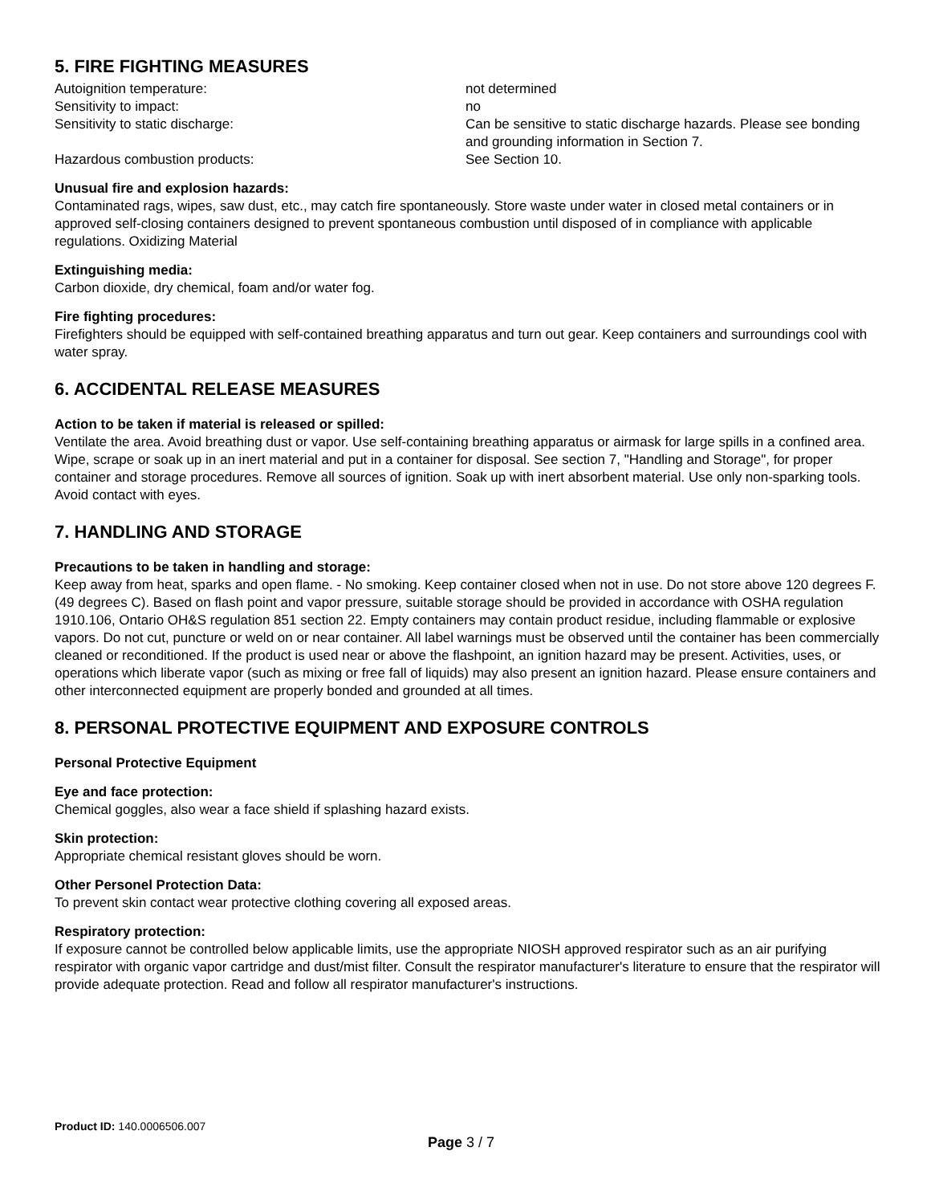5. FIRE FIGHTING MEASURES
| Autoignition temperature: | not determined |
| Sensitivity to impact: | no |
| Sensitivity to static discharge: | Can be sensitive to static discharge hazards. Please see bonding and grounding information in Section 7. |
| Hazardous combustion products: | See Section 10. |
Unusual fire and explosion hazards:
Contaminated rags, wipes, saw dust, etc., may catch fire spontaneously. Store waste under water in closed metal containers or in approved self-closing containers designed to prevent spontaneous combustion until disposed of in compliance with applicable regulations. Oxidizing Material
Extinguishing media:
Carbon dioxide, dry chemical, foam and/or water fog.
Fire fighting procedures:
Firefighters should be equipped with self-contained breathing apparatus and turn out gear. Keep containers and surroundings cool with water spray.
6. ACCIDENTAL RELEASE MEASURES
Action to be taken if material is released or spilled:
Ventilate the area. Avoid breathing dust or vapor. Use self-containing breathing apparatus or airmask for large spills in a confined area. Wipe, scrape or soak up in an inert material and put in a container for disposal. See section 7, "Handling and Storage", for proper container and storage procedures. Remove all sources of ignition. Soak up with inert absorbent material. Use only non-sparking tools. Avoid contact with eyes.
7. HANDLING AND STORAGE
Precautions to be taken in handling and storage:
Keep away from heat, sparks and open flame. - No smoking. Keep container closed when not in use. Do not store above 120 degrees F. (49 degrees C). Based on flash point and vapor pressure, suitable storage should be provided in accordance with OSHA regulation 1910.106, Ontario OH&S regulation 851 section 22. Empty containers may contain product residue, including flammable or explosive vapors. Do not cut, puncture or weld on or near container. All label warnings must be observed until the container has been commercially cleaned or reconditioned. If the product is used near or above the flashpoint, an ignition hazard may be present. Activities, uses, or operations which liberate vapor (such as mixing or free fall of liquids) may also present an ignition hazard. Please ensure containers and other interconnected equipment are properly bonded and grounded at all times.
8. PERSONAL PROTECTIVE EQUIPMENT AND EXPOSURE CONTROLS
Personal Protective Equipment
Eye and face protection:
Chemical goggles, also wear a face shield if splashing hazard exists.
Skin protection:
Appropriate chemical resistant gloves should be worn.
Other Personel Protection Data:
To prevent skin contact wear protective clothing covering all exposed areas.
Respiratory protection:
If exposure cannot be controlled below applicable limits, use the appropriate NIOSH approved respirator such as an air purifying respirator with organic vapor cartridge and dust/mist filter. Consult the respirator manufacturer's literature to ensure that the respirator will provide adequate protection. Read and follow all respirator manufacturer's instructions.
Product ID: 140.0006506.007
Page 3 / 7